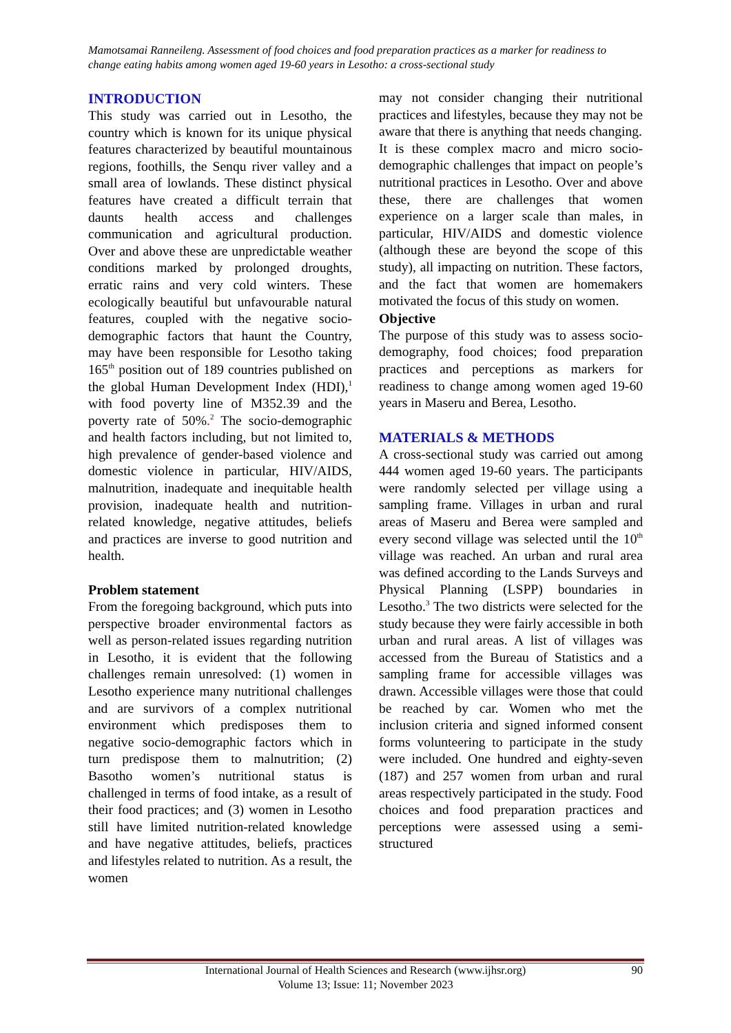Mamotsamai Ranneileng. Assessment of food choices and food preparation practices as a marker for readiness to change eating habits among women aged 19-60 years in Lesotho: a cross-sectional study
INTRODUCTION
This study was carried out in Lesotho, the country which is known for its unique physical features characterized by beautiful mountainous regions, foothills, the Senqu river valley and a small area of lowlands. These distinct physical features have created a difficult terrain that daunts health access and challenges communication and agricultural production. Over and above these are unpredictable weather conditions marked by prolonged droughts, erratic rains and very cold winters. These ecologically beautiful but unfavourable natural features, coupled with the negative socio-demographic factors that haunt the Country, may have been responsible for Lesotho taking 165<sup>th</sup> position out of 189 countries published on the global Human Development Index (HDI),<sup>1</sup> with food poverty line of M352.39 and the poverty rate of 50%.<sup>2</sup> The socio-demographic and health factors including, but not limited to, high prevalence of gender-based violence and domestic violence in particular, HIV/AIDS, malnutrition, inadequate and inequitable health provision, inadequate health and nutrition-related knowledge, negative attitudes, beliefs and practices are inverse to good nutrition and health.
Problem statement
From the foregoing background, which puts into perspective broader environmental factors as well as person-related issues regarding nutrition in Lesotho, it is evident that the following challenges remain unresolved: (1) women in Lesotho experience many nutritional challenges and are survivors of a complex nutritional environment which predisposes them to negative socio-demographic factors which in turn predispose them to malnutrition; (2) Basotho women’s nutritional status is challenged in terms of food intake, as a result of their food practices; and (3) women in Lesotho still have limited nutrition-related knowledge and have negative attitudes, beliefs, practices and lifestyles related to nutrition. As a result, the women
may not consider changing their nutritional practices and lifestyles, because they may not be aware that there is anything that needs changing.
It is these complex macro and micro socio-demographic challenges that impact on people’s nutritional practices in Lesotho. Over and above these, there are challenges that women experience on a larger scale than males, in particular, HIV/AIDS and domestic violence (although these are beyond the scope of this study), all impacting on nutrition. These factors, and the fact that women are homemakers motivated the focus of this study on women.
Objective
The purpose of this study was to assess socio-demography, food choices; food preparation practices and perceptions as markers for readiness to change among women aged 19-60 years in Maseru and Berea, Lesotho.
MATERIALS & METHODS
A cross-sectional study was carried out among 444 women aged 19-60 years. The participants were randomly selected per village using a sampling frame. Villages in urban and rural areas of Maseru and Berea were sampled and every second village was selected until the 10<sup>th</sup> village was reached. An urban and rural area was defined according to the Lands Surveys and Physical Planning (LSPP) boundaries in Lesotho.<sup>3</sup> The two districts were selected for the study because they were fairly accessible in both urban and rural areas. A list of villages was accessed from the Bureau of Statistics and a sampling frame for accessible villages was drawn. Accessible villages were those that could be reached by car. Women who met the inclusion criteria and signed informed consent forms volunteering to participate in the study were included. One hundred and eighty-seven (187) and 257 women from urban and rural areas respectively participated in the study. Food choices and food preparation practices and perceptions were assessed using a semi-structured
International Journal of Health Sciences and Research (www.ijhsr.org)
Volume 13; Issue: 11; November 2023
90